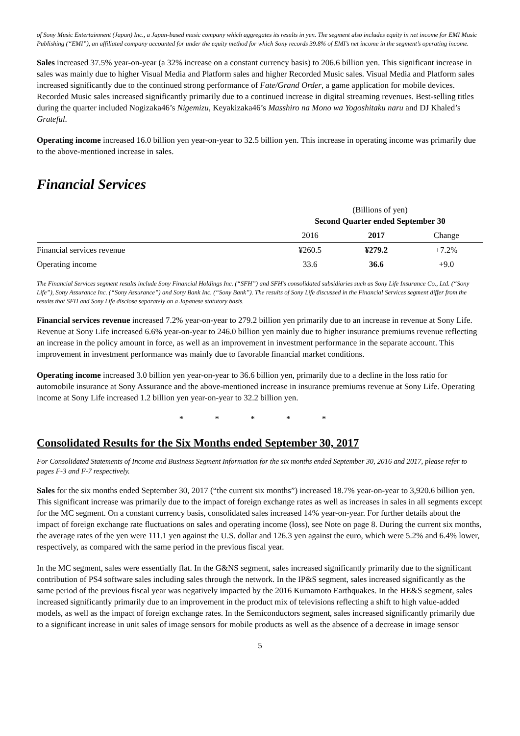of Sony Music Entertainment (Japan) Inc., a Japan-based music company which aggregates its results in yen. The segment also includes equity in net income for EMI Music Publishing (“EMI”), an affiliated company accounted for under the equity method for which Sony records 39.8% of EMI’s net income in the segment’s operating income.
Sales increased 37.5% year-on-year (a 32% increase on a constant currency basis) to 206.6 billion yen. This significant increase in sales was mainly due to higher Visual Media and Platform sales and higher Recorded Music sales. Visual Media and Platform sales increased significantly due to the continued strong performance of Fate/Grand Order, a game application for mobile devices. Recorded Music sales increased significantly primarily due to a continued increase in digital streaming revenues. Best-selling titles during the quarter included Nogizaka46’s Nigemizu, Keyakizaka46’s Masshiro na Mono wa Yogoshitaku naru and DJ Khaled’s Grateful.
Operating income increased 16.0 billion yen year-on-year to 32.5 billion yen. This increase in operating income was primarily due to the above-mentioned increase in sales.
Financial Services
| | (Billions of yen) Second Quarter ended September 30 | | |
| | 2016 | 2017 | Change |
| Financial services revenue | ¥260.5 | ¥279.2 | +7.2% |
| Operating income | 33.6 | 36.6 | +9.0 |
The Financial Services segment results include Sony Financial Holdings Inc. (“SFH”) and SFH’s consolidated subsidiaries such as Sony Life Insurance Co., Ltd. (“Sony Life”), Sony Assurance Inc. (“Sony Assurance”) and Sony Bank Inc. (“Sony Bank”). The results of Sony Life discussed in the Financial Services segment differ from the results that SFH and Sony Life disclose separately on a Japanese statutory basis.
Financial services revenue increased 7.2% year-on-year to 279.2 billion yen primarily due to an increase in revenue at Sony Life. Revenue at Sony Life increased 6.6% year-on-year to 246.0 billion yen mainly due to higher insurance premiums revenue reflecting an increase in the policy amount in force, as well as an improvement in investment performance in the separate account. This improvement in investment performance was mainly due to favorable financial market conditions.
Operating income increased 3.0 billion yen year-on-year to 36.6 billion yen, primarily due to a decline in the loss ratio for automobile insurance at Sony Assurance and the above-mentioned increase in insurance premiums revenue at Sony Life. Operating income at Sony Life increased 1.2 billion yen year-on-year to 32.2 billion yen.
* * * * *
Consolidated Results for the Six Months ended September 30, 2017
For Consolidated Statements of Income and Business Segment Information for the six months ended September 30, 2016 and 2017, please refer to pages F-3 and F-7 respectively.
Sales for the six months ended September 30, 2017 (“the current six months”) increased 18.7% year-on-year to 3,920.6 billion yen. This significant increase was primarily due to the impact of foreign exchange rates as well as increases in sales in all segments except for the MC segment. On a constant currency basis, consolidated sales increased 14% year-on-year. For further details about the impact of foreign exchange rate fluctuations on sales and operating income (loss), see Note on page 8. During the current six months, the average rates of the yen were 111.1 yen against the U.S. dollar and 126.3 yen against the euro, which were 5.2% and 6.4% lower, respectively, as compared with the same period in the previous fiscal year.
In the MC segment, sales were essentially flat. In the G&NS segment, sales increased significantly primarily due to the significant contribution of PS4 software sales including sales through the network. In the IP&S segment, sales increased significantly as the same period of the previous fiscal year was negatively impacted by the 2016 Kumamoto Earthquakes. In the HE&S segment, sales increased significantly primarily due to an improvement in the product mix of televisions reflecting a shift to high value-added models, as well as the impact of foreign exchange rates. In the Semiconductors segment, sales increased significantly primarily due to a significant increase in unit sales of image sensors for mobile products as well as the absence of a decrease in image sensor
5